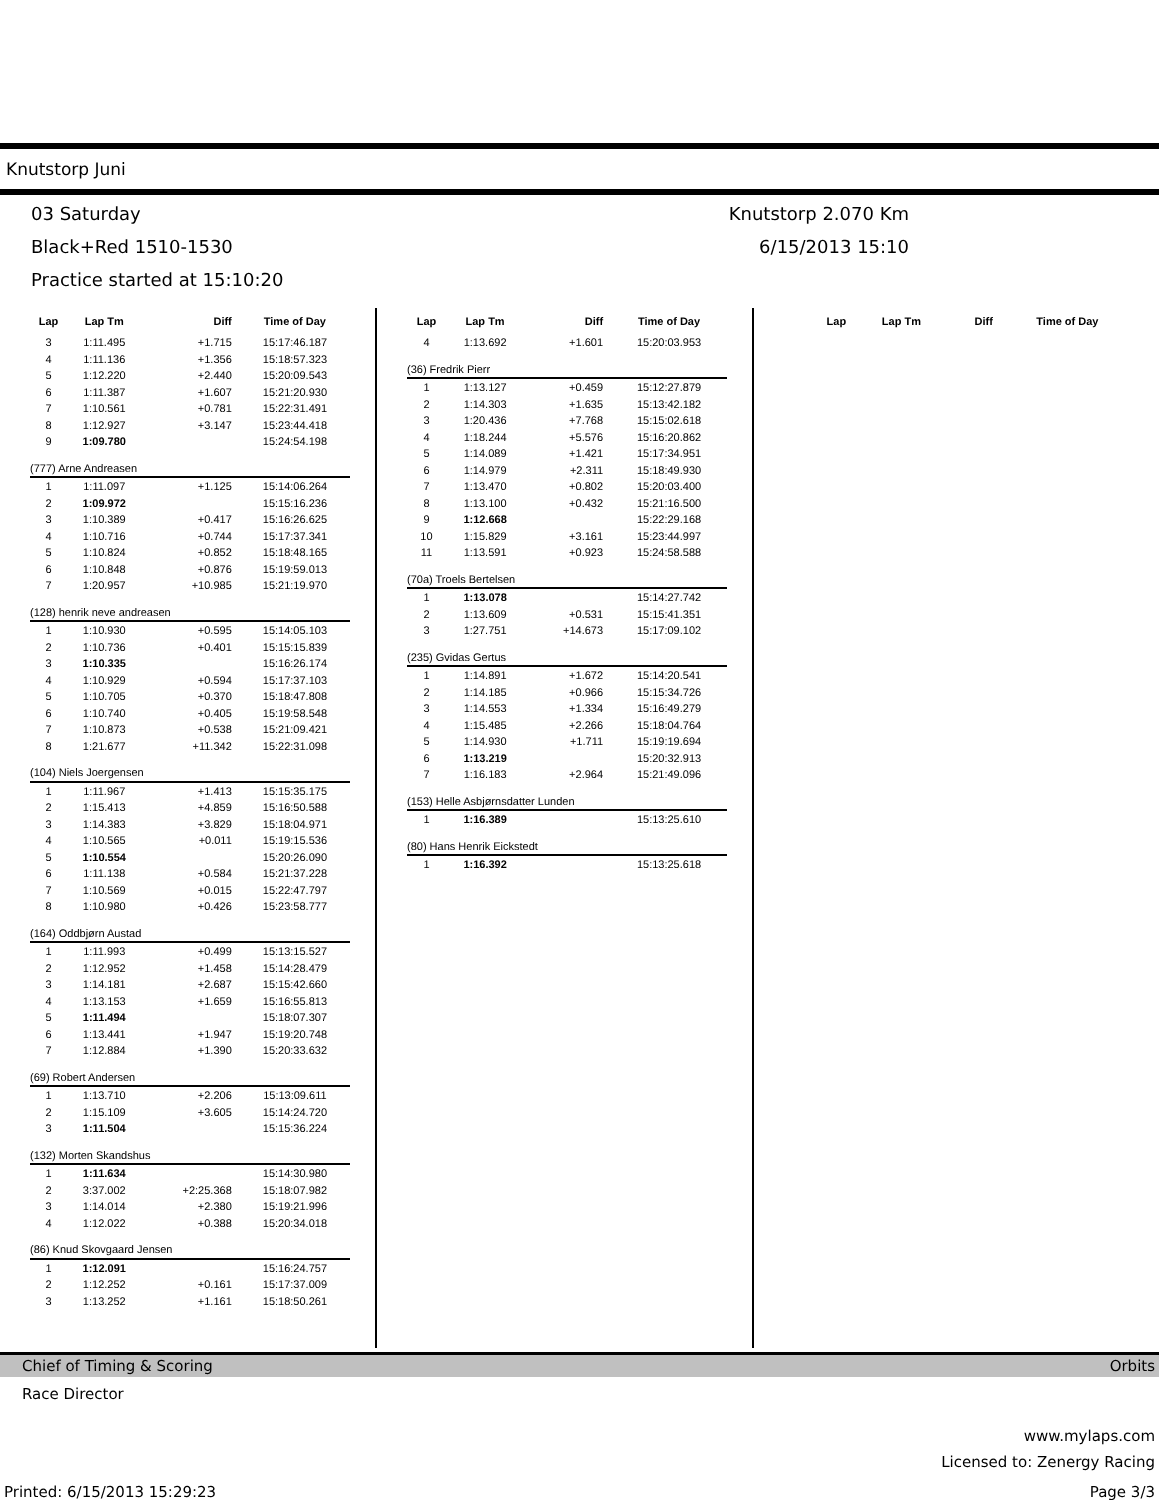Knutstorp Juni
03 Saturday
Black+Red 1510-1530
Practice started at 15:10:20
Knutstorp 2.070 Km
6/15/2013 15:10
| Lap | Lap Tm | Diff | Time of Day |
| --- | --- | --- | --- |
| 3 | 1:11.495 | +1.715 | 15:17:46.187 |
| 4 | 1:11.136 | +1.356 | 15:18:57.323 |
| 5 | 1:12.220 | +2.440 | 15:20:09.543 |
| 6 | 1:11.387 | +1.607 | 15:21:20.930 |
| 7 | 1:10.561 | +0.781 | 15:22:31.491 |
| 8 | 1:12.927 | +3.147 | 15:23:44.418 |
| 9 | 1:09.780 | | 15:24:54.198 |
| (777) Arne Andreasen | | | |
| 1 | 1:11.097 | +1.125 | 15:14:06.264 |
| 2 | 1:09.972 | | 15:15:16.236 |
| 3 | 1:10.389 | +0.417 | 15:16:26.625 |
| 4 | 1:10.716 | +0.744 | 15:17:37.341 |
| 5 | 1:10.824 | +0.852 | 15:18:48.165 |
| 6 | 1:10.848 | +0.876 | 15:19:59.013 |
| 7 | 1:20.957 | +10.985 | 15:21:19.970 |
| (128) henrik neve andreasen | | | |
| 1 | 1:10.930 | +0.595 | 15:14:05.103 |
| 2 | 1:10.736 | +0.401 | 15:15:15.839 |
| 3 | 1:10.335 | | 15:16:26.174 |
| 4 | 1:10.929 | +0.594 | 15:17:37.103 |
| 5 | 1:10.705 | +0.370 | 15:18:47.808 |
| 6 | 1:10.740 | +0.405 | 15:19:58.548 |
| 7 | 1:10.873 | +0.538 | 15:21:09.421 |
| 8 | 1:21.677 | +11.342 | 15:22:31.098 |
| (104) Niels Joergensen | | | |
| 1 | 1:11.967 | +1.413 | 15:15:35.175 |
| 2 | 1:15.413 | +4.859 | 15:16:50.588 |
| 3 | 1:14.383 | +3.829 | 15:18:04.971 |
| 4 | 1:10.565 | +0.011 | 15:19:15.536 |
| 5 | 1:10.554 | | 15:20:26.090 |
| 6 | 1:11.138 | +0.584 | 15:21:37.228 |
| 7 | 1:10.569 | +0.015 | 15:22:47.797 |
| 8 | 1:10.980 | +0.426 | 15:23:58.777 |
| (164) Oddbjørn Austad | | | |
| 1 | 1:11.993 | +0.499 | 15:13:15.527 |
| 2 | 1:12.952 | +1.458 | 15:14:28.479 |
| 3 | 1:14.181 | +2.687 | 15:15:42.660 |
| 4 | 1:13.153 | +1.659 | 15:16:55.813 |
| 5 | 1:11.494 | | 15:18:07.307 |
| 6 | 1:13.441 | +1.947 | 15:19:20.748 |
| 7 | 1:12.884 | +1.390 | 15:20:33.632 |
| (69) Robert Andersen | | | |
| 1 | 1:13.710 | +2.206 | 15:13:09.611 |
| 2 | 1:15.109 | +3.605 | 15:14:24.720 |
| 3 | 1:11.504 | | 15:15:36.224 |
| (132) Morten Skandshus | | | |
| 1 | 1:11.634 | | 15:14:30.980 |
| 2 | 3:37.002 | +2:25.368 | 15:18:07.982 |
| 3 | 1:14.014 | +2.380 | 15:19:21.996 |
| 4 | 1:12.022 | +0.388 | 15:20:34.018 |
| (86) Knud Skovgaard Jensen | | | |
| 1 | 1:12.091 | | 15:16:24.757 |
| 2 | 1:12.252 | +0.161 | 15:17:37.009 |
| 3 | 1:13.252 | +1.161 | 15:18:50.261 |
| Lap | Lap Tm | Diff | Time of Day |
| --- | --- | --- | --- |
| 4 | 1:13.692 | +1.601 | 15:20:03.953 |
| (36) Fredrik Pierr | | | |
| 1 | 1:13.127 | +0.459 | 15:12:27.879 |
| 2 | 1:14.303 | +1.635 | 15:13:42.182 |
| 3 | 1:20.436 | +7.768 | 15:15:02.618 |
| 4 | 1:18.244 | +5.576 | 15:16:20.862 |
| 5 | 1:14.089 | +1.421 | 15:17:34.951 |
| 6 | 1:14.979 | +2.311 | 15:18:49.930 |
| 7 | 1:13.470 | +0.802 | 15:20:03.400 |
| 8 | 1:13.100 | +0.432 | 15:21:16.500 |
| 9 | 1:12.668 | | 15:22:29.168 |
| 10 | 1:15.829 | +3.161 | 15:23:44.997 |
| 11 | 1:13.591 | +0.923 | 15:24:58.588 |
| (70a) Troels Bertelsen | | | |
| 1 | 1:13.078 | | 15:14:27.742 |
| 2 | 1:13.609 | +0.531 | 15:15:41.351 |
| 3 | 1:27.751 | +14.673 | 15:17:09.102 |
| (235) Gvidas Gertus | | | |
| 1 | 1:14.891 | +1.672 | 15:14:20.541 |
| 2 | 1:14.185 | +0.966 | 15:15:34.726 |
| 3 | 1:14.553 | +1.334 | 15:16:49.279 |
| 4 | 1:15.485 | +2.266 | 15:18:04.764 |
| 5 | 1:14.930 | +1.711 | 15:19:19.694 |
| 6 | 1:13.219 | | 15:20:32.913 |
| 7 | 1:16.183 | +2.964 | 15:21:49.096 |
| (153) Helle Asbjørnsdatter Lunden | | | |
| 1 | 1:16.389 | | 15:13:25.610 |
| (80) Hans Henrik Eickstedt | | | |
| 1 | 1:16.392 | | 15:13:25.618 |
| Lap | Lap Tm | Diff | Time of Day |
| --- | --- | --- | --- |
Chief of Timing & Scoring Orbits
Race Director
www.mylaps.com
Licensed to: Zenergy Racing
Printed: 6/15/2013 15:29:23 Page 3/3